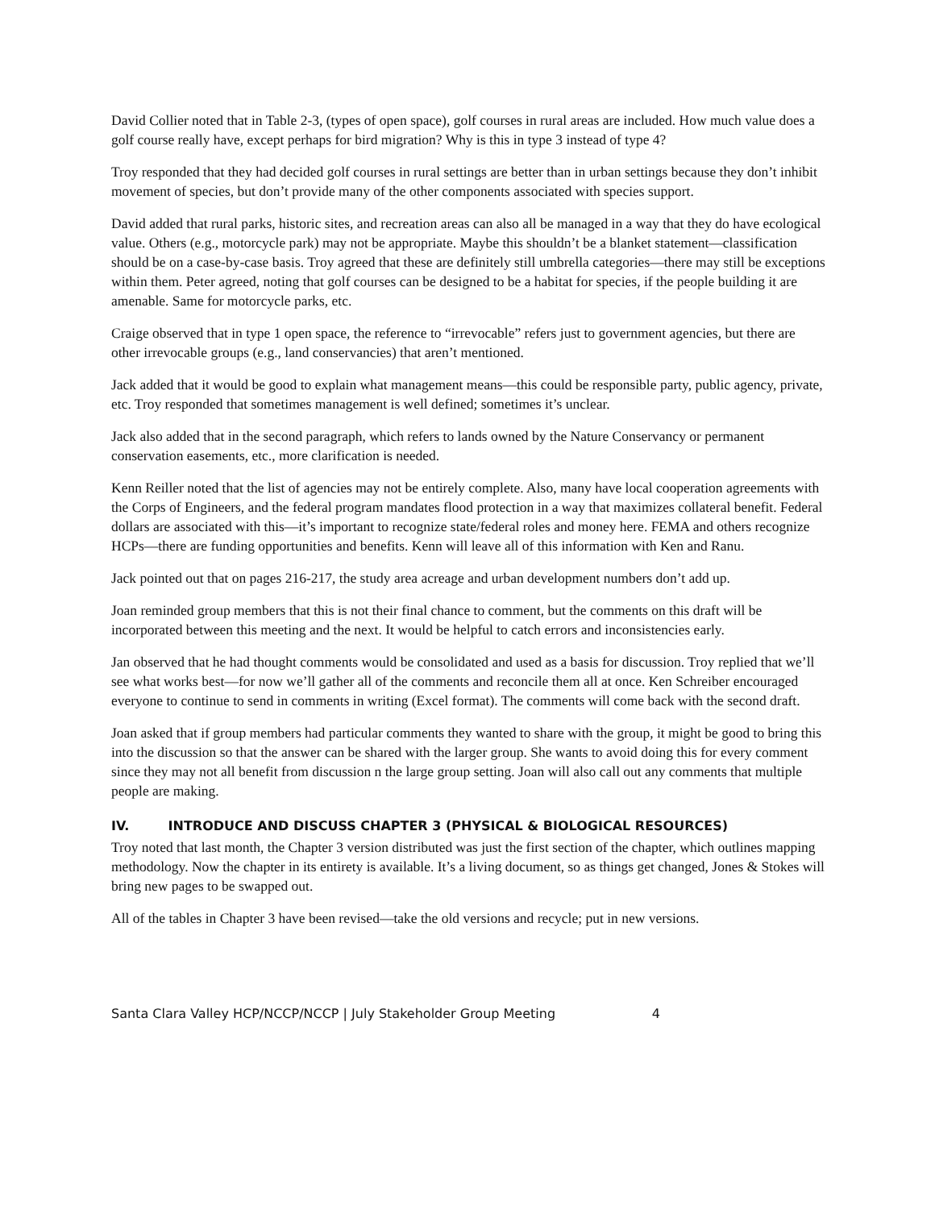David Collier noted that in Table 2-3, (types of open space), golf courses in rural areas are included. How much value does a golf course really have, except perhaps for bird migration? Why is this in type 3 instead of type 4?
Troy responded that they had decided golf courses in rural settings are better than in urban settings because they don’t inhibit movement of species, but don’t provide many of the other components associated with species support.
David added that rural parks, historic sites, and recreation areas can also all be managed in a way that they do have ecological value. Others (e.g., motorcycle park) may not be appropriate. Maybe this shouldn’t be a blanket statement—classification should be on a case-by-case basis. Troy agreed that these are definitely still umbrella categories—there may still be exceptions within them. Peter agreed, noting that golf courses can be designed to be a habitat for species, if the people building it are amenable. Same for motorcycle parks, etc.
Craige observed that in type 1 open space, the reference to “irrevocable” refers just to government agencies, but there are other irrevocable groups (e.g., land conservancies) that aren’t mentioned.
Jack added that it would be good to explain what management means—this could be responsible party, public agency, private, etc. Troy responded that sometimes management is well defined; sometimes it’s unclear.
Jack also added that in the second paragraph, which refers to lands owned by the Nature Conservancy or permanent conservation easements, etc., more clarification is needed.
Kenn Reiller noted that the list of agencies may not be entirely complete. Also, many have local cooperation agreements with the Corps of Engineers, and the federal program mandates flood protection in a way that maximizes collateral benefit. Federal dollars are associated with this—it’s important to recognize state/federal roles and money here. FEMA and others recognize HCPs—there are funding opportunities and benefits. Kenn will leave all of this information with Ken and Ranu.
Jack pointed out that on pages 216-217, the study area acreage and urban development numbers don’t add up.
Joan reminded group members that this is not their final chance to comment, but the comments on this draft will be incorporated between this meeting and the next. It would be helpful to catch errors and inconsistencies early.
Jan observed that he had thought comments would be consolidated and used as a basis for discussion. Troy replied that we’ll see what works best—for now we’ll gather all of the comments and reconcile them all at once. Ken Schreiber encouraged everyone to continue to send in comments in writing (Excel format). The comments will come back with the second draft.
Joan asked that if group members had particular comments they wanted to share with the group, it might be good to bring this into the discussion so that the answer can be shared with the larger group. She wants to avoid doing this for every comment since they may not all benefit from discussion n the large group setting. Joan will also call out any comments that multiple people are making.
IV. INTRODUCE AND DISCUSS CHAPTER 3 (PHYSICAL & BIOLOGICAL RESOURCES)
Troy noted that last month, the Chapter 3 version distributed was just the first section of the chapter, which outlines mapping methodology. Now the chapter in its entirety is available. It’s a living document, so as things get changed, Jones & Stokes will bring new pages to be swapped out.
All of the tables in Chapter 3 have been revised—take the old versions and recycle; put in new versions.
Santa Clara Valley HCP/NCCP/NCCP | July Stakeholder Group Meeting 4